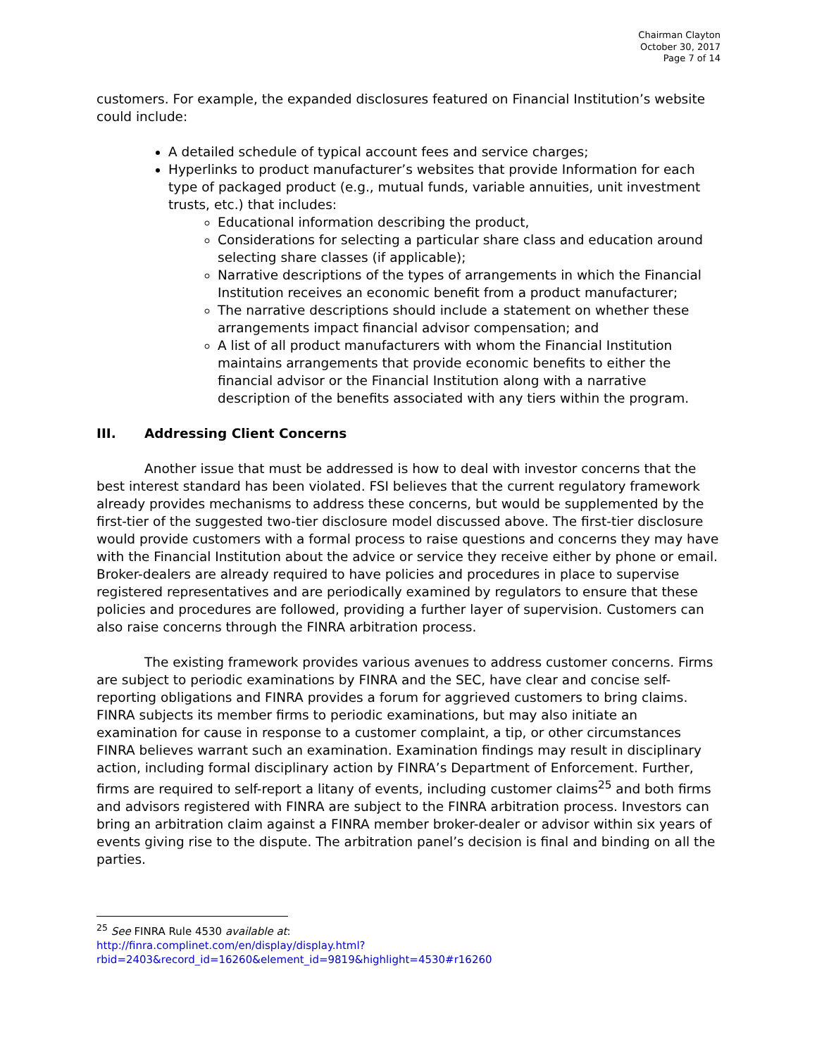Chairman Clayton
October 30, 2017
Page 7 of 14
customers. For example, the expanded disclosures featured on Financial Institution’s website could include:
A detailed schedule of typical account fees and service charges;
Hyperlinks to product manufacturer’s websites that provide Information for each type of packaged product (e.g., mutual funds, variable annuities, unit investment trusts, etc.) that includes:
Educational information describing the product,
Considerations for selecting a particular share class and education around selecting share classes (if applicable);
Narrative descriptions of the types of arrangements in which the Financial Institution receives an economic benefit from a product manufacturer;
The narrative descriptions should include a statement on whether these arrangements impact financial advisor compensation; and
A list of all product manufacturers with whom the Financial Institution maintains arrangements that provide economic benefits to either the financial advisor or the Financial Institution along with a narrative description of the benefits associated with any tiers within the program.
III. Addressing Client Concerns
Another issue that must be addressed is how to deal with investor concerns that the best interest standard has been violated. FSI believes that the current regulatory framework already provides mechanisms to address these concerns, but would be supplemented by the first-tier of the suggested two-tier disclosure model discussed above. The first-tier disclosure would provide customers with a formal process to raise questions and concerns they may have with the Financial Institution about the advice or service they receive either by phone or email. Broker-dealers are already required to have policies and procedures in place to supervise registered representatives and are periodically examined by regulators to ensure that these policies and procedures are followed, providing a further layer of supervision. Customers can also raise concerns through the FINRA arbitration process.
The existing framework provides various avenues to address customer concerns. Firms are subject to periodic examinations by FINRA and the SEC, have clear and concise self-reporting obligations and FINRA provides a forum for aggrieved customers to bring claims. FINRA subjects its member firms to periodic examinations, but may also initiate an examination for cause in response to a customer complaint, a tip, or other circumstances FINRA believes warrant such an examination. Examination findings may result in disciplinary action, including formal disciplinary action by FINRA’s Department of Enforcement. Further, firms are required to self-report a litany of events, including customer claims<sup>25</sup> and both firms and advisors registered with FINRA are subject to the FINRA arbitration process. Investors can bring an arbitration claim against a FINRA member broker-dealer or advisor within six years of events giving rise to the dispute. The arbitration panel’s decision is final and binding on all the parties.
<sup>25</sup> See FINRA Rule 4530 available at:
http://finra.complinet.com/en/display/display.html?rbid=2403&record_id=16260&element_id=9819&highlight=4530#r16260